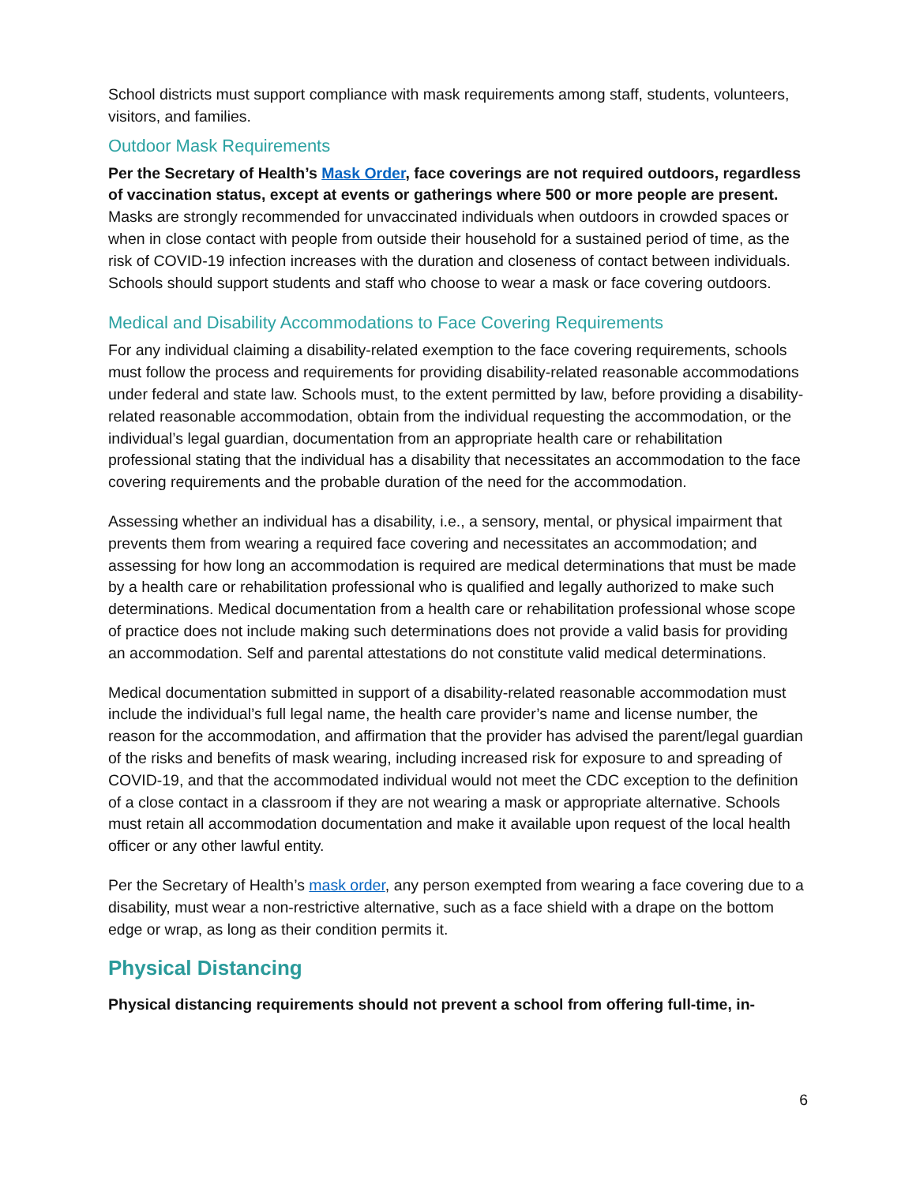School districts must support compliance with mask requirements among staff, students, volunteers, visitors, and families.
Outdoor Mask Requirements
Per the Secretary of Health’s Mask Order, face coverings are not required outdoors, regardless of vaccination status, except at events or gatherings where 500 or more people are present. Masks are strongly recommended for unvaccinated individuals when outdoors in crowded spaces or when in close contact with people from outside their household for a sustained period of time, as the risk of COVID-19 infection increases with the duration and closeness of contact between individuals. Schools should support students and staff who choose to wear a mask or face covering outdoors.
Medical and Disability Accommodations to Face Covering Requirements
For any individual claiming a disability-related exemption to the face covering requirements, schools must follow the process and requirements for providing disability-related reasonable accommodations under federal and state law. Schools must, to the extent permitted by law, before providing a disability-related reasonable accommodation, obtain from the individual requesting the accommodation, or the individual’s legal guardian, documentation from an appropriate health care or rehabilitation professional stating that the individual has a disability that necessitates an accommodation to the face covering requirements and the probable duration of the need for the accommodation.
Assessing whether an individual has a disability, i.e., a sensory, mental, or physical impairment that prevents them from wearing a required face covering and necessitates an accommodation; and assessing for how long an accommodation is required are medical determinations that must be made by a health care or rehabilitation professional who is qualified and legally authorized to make such determinations. Medical documentation from a health care or rehabilitation professional whose scope of practice does not include making such determinations does not provide a valid basis for providing an accommodation. Self and parental attestations do not constitute valid medical determinations.
Medical documentation submitted in support of a disability-related reasonable accommodation must include the individual’s full legal name, the health care provider’s name and license number, the reason for the accommodation, and affirmation that the provider has advised the parent/legal guardian of the risks and benefits of mask wearing, including increased risk for exposure to and spreading of COVID-19, and that the accommodated individual would not meet the CDC exception to the definition of a close contact in a classroom if they are not wearing a mask or appropriate alternative. Schools must retain all accommodation documentation and make it available upon request of the local health officer or any other lawful entity.
Per the Secretary of Health’s mask order, any person exempted from wearing a face covering due to a disability, must wear a non-restrictive alternative, such as a face shield with a drape on the bottom edge or wrap, as long as their condition permits it.
Physical Distancing
Physical distancing requirements should not prevent a school from offering full-time, in-
6